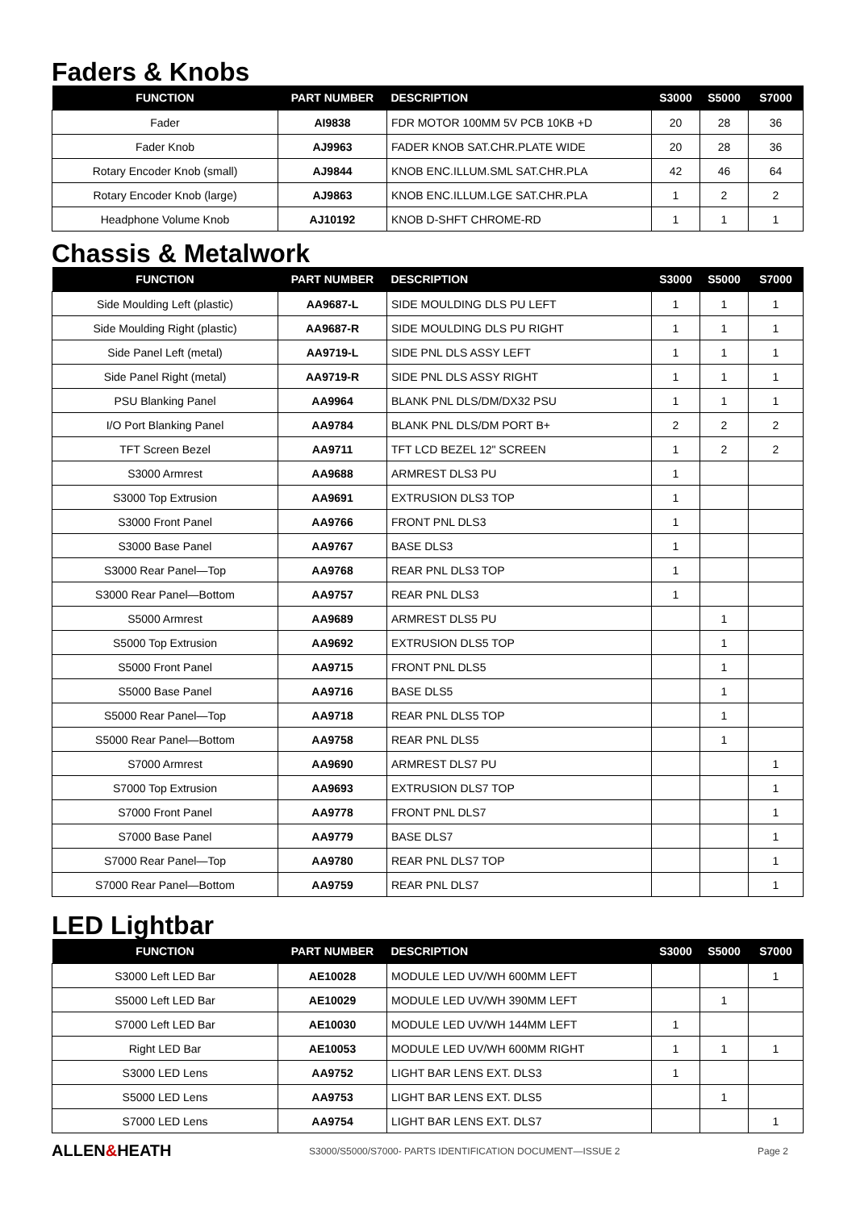Faders & Knobs
| FUNCTION | PART NUMBER | DESCRIPTION | S3000 | S5000 | S7000 |
| --- | --- | --- | --- | --- | --- |
| Fader | AI9838 | FDR MOTOR 100MM 5V PCB 10KB +D | 20 | 28 | 36 |
| Fader Knob | AJ9963 | FADER KNOB SAT.CHR.PLATE WIDE | 20 | 28 | 36 |
| Rotary Encoder Knob (small) | AJ9844 | KNOB ENC.ILLUM.SML SAT.CHR.PLA | 42 | 46 | 64 |
| Rotary Encoder Knob (large) | AJ9863 | KNOB ENC.ILLUM.LGE SAT.CHR.PLA | 1 | 2 | 2 |
| Headphone Volume Knob | AJ10192 | KNOB D-SHFT CHROME-RD | 1 | 1 | 1 |
Chassis & Metalwork
| FUNCTION | PART NUMBER | DESCRIPTION | S3000 | S5000 | S7000 |
| --- | --- | --- | --- | --- | --- |
| Side Moulding Left (plastic) | AA9687-L | SIDE MOULDING DLS PU LEFT | 1 | 1 | 1 |
| Side Moulding Right (plastic) | AA9687-R | SIDE MOULDING DLS PU RIGHT | 1 | 1 | 1 |
| Side Panel Left (metal) | AA9719-L | SIDE PNL DLS ASSY LEFT | 1 | 1 | 1 |
| Side Panel Right (metal) | AA9719-R | SIDE PNL DLS ASSY RIGHT | 1 | 1 | 1 |
| PSU Blanking Panel | AA9964 | BLANK PNL DLS/DM/DX32 PSU | 1 | 1 | 1 |
| I/O Port Blanking Panel | AA9784 | BLANK PNL DLS/DM PORT B+ | 2 | 2 | 2 |
| TFT Screen Bezel | AA9711 | TFT LCD BEZEL 12" SCREEN | 1 | 2 | 2 |
| S3000 Armrest | AA9688 | ARMREST DLS3 PU | 1 | | |
| S3000 Top Extrusion | AA9691 | EXTRUSION DLS3 TOP | 1 | | |
| S3000 Front Panel | AA9766 | FRONT PNL DLS3 | 1 | | |
| S3000 Base Panel | AA9767 | BASE DLS3 | 1 | | |
| S3000 Rear Panel—Top | AA9768 | REAR PNL DLS3 TOP | 1 | | |
| S3000 Rear Panel—Bottom | AA9757 | REAR PNL DLS3 | 1 | | |
| S5000 Armrest | AA9689 | ARMREST DLS5 PU | | 1 | |
| S5000 Top Extrusion | AA9692 | EXTRUSION DLS5 TOP | | 1 | |
| S5000 Front Panel | AA9715 | FRONT PNL DLS5 | | 1 | |
| S5000 Base Panel | AA9716 | BASE DLS5 | | 1 | |
| S5000 Rear Panel—Top | AA9718 | REAR PNL DLS5 TOP | | 1 | |
| S5000 Rear Panel—Bottom | AA9758 | REAR PNL DLS5 | | 1 | |
| S7000 Armrest | AA9690 | ARMREST DLS7 PU | | | 1 |
| S7000 Top Extrusion | AA9693 | EXTRUSION DLS7 TOP | | | 1 |
| S7000 Front Panel | AA9778 | FRONT PNL DLS7 | | | 1 |
| S7000 Base Panel | AA9779 | BASE DLS7 | | | 1 |
| S7000 Rear Panel—Top | AA9780 | REAR PNL DLS7 TOP | | | 1 |
| S7000 Rear Panel—Bottom | AA9759 | REAR PNL DLS7 | | | 1 |
LED Lightbar
| FUNCTION | PART NUMBER | DESCRIPTION | S3000 | S5000 | S7000 |
| --- | --- | --- | --- | --- | --- |
| S3000 Left LED Bar | AE10028 | MODULE LED UV/WH 600MM LEFT | | | 1 |
| S5000 Left LED Bar | AE10029 | MODULE LED UV/WH 390MM LEFT | | 1 | |
| S7000 Left LED Bar | AE10030 | MODULE LED UV/WH 144MM LEFT | 1 | | |
| Right LED Bar | AE10053 | MODULE LED UV/WH 600MM RIGHT | 1 | 1 | 1 |
| S3000 LED Lens | AA9752 | LIGHT BAR LENS EXT. DLS3 | 1 | | |
| S5000 LED Lens | AA9753 | LIGHT BAR LENS EXT. DLS5 | | 1 | |
| S7000 LED Lens | AA9754 | LIGHT BAR LENS EXT. DLS7 | | | 1 |
ALLEN&HEATH
S3000/S5000/S7000- PARTS IDENTIFICATION DOCUMENT—ISSUE 2
Page 2